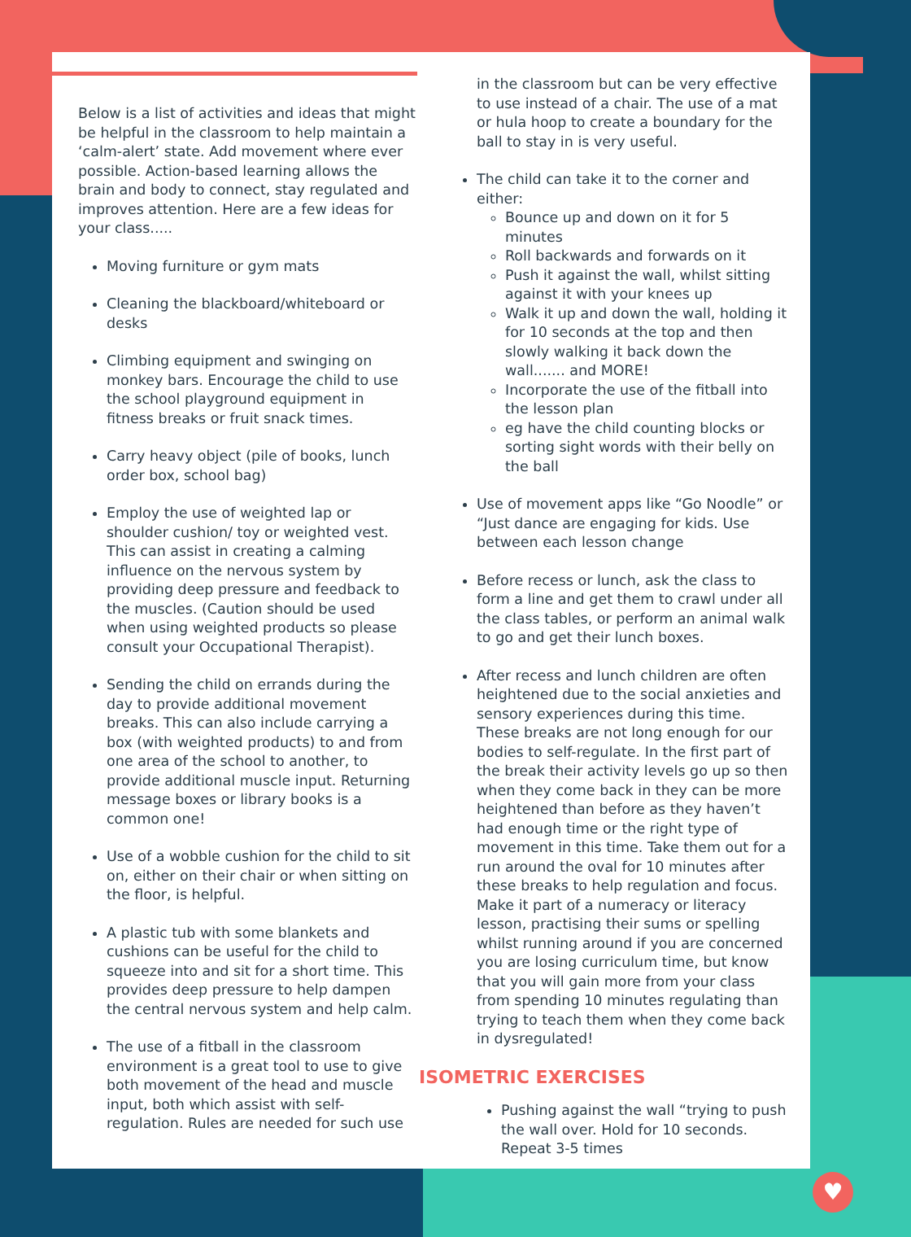Below is a list of activities and ideas that might be helpful in the classroom to help maintain a ‘calm-alert’ state. Add movement where ever possible. Action-based learning allows the brain and body to connect, stay regulated and improves attention. Here are a few ideas for your class.....
Moving furniture or gym mats
Cleaning the blackboard/whiteboard or desks
Climbing equipment and swinging on monkey bars. Encourage the child to use the school playground equipment in fitness breaks or fruit snack times.
Carry heavy object (pile of books, lunch order box, school bag)
Employ the use of weighted lap or shoulder cushion/ toy or weighted vest. This can assist in creating a calming influence on the nervous system by providing deep pressure and feedback to the muscles. (Caution should be used when using weighted products so please consult your Occupational Therapist).
Sending the child on errands during the day to provide additional movement breaks. This can also include carrying a box (with weighted products) to and from one area of the school to another, to provide additional muscle input. Returning message boxes or library books is a common one!
Use of a wobble cushion for the child to sit on, either on their chair or when sitting on the floor, is helpful.
A plastic tub with some blankets and cushions can be useful for the child to squeeze into and sit for a short time. This provides deep pressure to help dampen the central nervous system and help calm.
The use of a fitball in the classroom environment is a great tool to use to give both movement of the head and muscle input, both which assist with self-regulation. Rules are needed for such use
in the classroom but can be very effective to use instead of a chair. The use of a mat or hula hoop to create a boundary for the ball to stay in is very useful.
The child can take it to the corner and either:
Bounce up and down on it for 5 minutes
Roll backwards and forwards on it
Push it against the wall, whilst sitting against it with your knees up
Walk it up and down the wall, holding it for 10 seconds at the top and then slowly walking it back down the wall....... and MORE!
Incorporate the use of the fitball into the lesson plan
eg have the child counting blocks or sorting sight words with their belly on the ball
Use of movement apps like “Go Noodle” or “Just dance are engaging for kids. Use between each lesson change
Before recess or lunch, ask the class to form a line and get them to crawl under all the class tables, or perform an animal walk to go and get their lunch boxes.
After recess and lunch children are often heightened due to the social anxieties and sensory experiences during this time. These breaks are not long enough for our bodies to self-regulate. In the first part of the break their activity levels go up so then when they come back in they can be more heightened than before as they haven’t had enough time or the right type of movement in this time. Take them out for a run around the oval for 10 minutes after these breaks to help regulation and focus. Make it part of a numeracy or literacy lesson, practising their sums or spelling whilst running around if you are concerned you are losing curriculum time, but know that you will gain more from your class from spending 10 minutes regulating than trying to teach them when they come back in dysregulated!
ISOMETRIC EXERCISES
Pushing against the wall “trying to push the wall over. Hold for 10 seconds. Repeat 3-5 times
♥